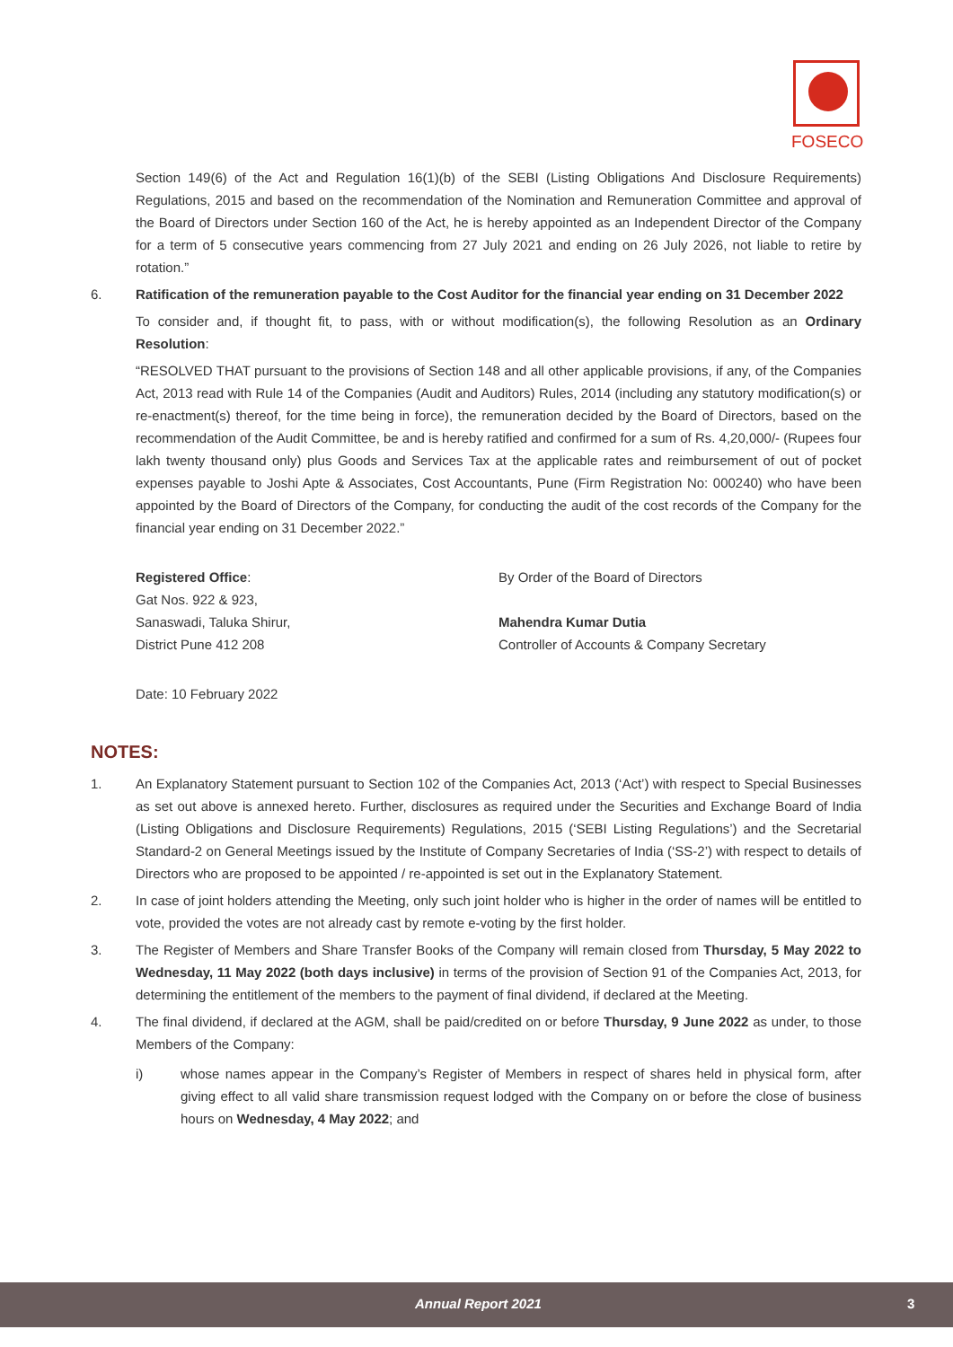FOSECO
Section 149(6) of the Act and Regulation 16(1)(b) of the SEBI (Listing Obligations And Disclosure Requirements) Regulations, 2015 and based on the recommendation of the Nomination and Remuneration Committee and approval of the Board of Directors under Section 160 of the Act, he is hereby appointed as an Independent Director of the Company for a term of 5 consecutive years commencing from 27 July 2021 and ending on 26 July 2026, not liable to retire by rotation.”
6. Ratification of the remuneration payable to the Cost Auditor for the financial year ending on 31 December 2022
To consider and, if thought fit, to pass, with or without modification(s), the following Resolution as an Ordinary Resolution:
“RESOLVED THAT pursuant to the provisions of Section 148 and all other applicable provisions, if any, of the Companies Act, 2013 read with Rule 14 of the Companies (Audit and Auditors) Rules, 2014 (including any statutory modification(s) or re-enactment(s) thereof, for the time being in force), the remuneration decided by the Board of Directors, based on the recommendation of the Audit Committee, be and is hereby ratified and confirmed for a sum of Rs. 4,20,000/- (Rupees four lakh twenty thousand only) plus Goods and Services Tax at the applicable rates and reimbursement of out of pocket expenses payable to Joshi Apte & Associates, Cost Accountants, Pune (Firm Registration No: 000240) who have been appointed by the Board of Directors of the Company, for conducting the audit of the cost records of the Company for the financial year ending on 31 December 2022.”
Registered Office:
Gat Nos. 922 & 923,
Sanaswadi, Taluka Shirur,
District Pune 412 208
By Order of the Board of Directors
Mahendra Kumar Dutia
Controller of Accounts & Company Secretary
Date: 10 February 2022
NOTES:
1. An Explanatory Statement pursuant to Section 102 of the Companies Act, 2013 (‘Act’) with respect to Special Businesses as set out above is annexed hereto. Further, disclosures as required under the Securities and Exchange Board of India (Listing Obligations and Disclosure Requirements) Regulations, 2015 (‘SEBI Listing Regulations’) and the Secretarial Standard-2 on General Meetings issued by the Institute of Company Secretaries of India (‘SS-2’) with respect to details of Directors who are proposed to be appointed / re-appointed is set out in the Explanatory Statement.
2. In case of joint holders attending the Meeting, only such joint holder who is higher in the order of names will be entitled to vote, provided the votes are not already cast by remote e-voting by the first holder.
3. The Register of Members and Share Transfer Books of the Company will remain closed from Thursday, 5 May 2022 to Wednesday, 11 May 2022 (both days inclusive) in terms of the provision of Section 91 of the Companies Act, 2013, for determining the entitlement of the members to the payment of final dividend, if declared at the Meeting.
4. The final dividend, if declared at the AGM, shall be paid/credited on or before Thursday, 9 June 2022 as under, to those Members of the Company:
i) whose names appear in the Company’s Register of Members in respect of shares held in physical form, after giving effect to all valid share transmission request lodged with the Company on or before the close of business hours on Wednesday, 4 May 2022; and
Annual Report 2021 3